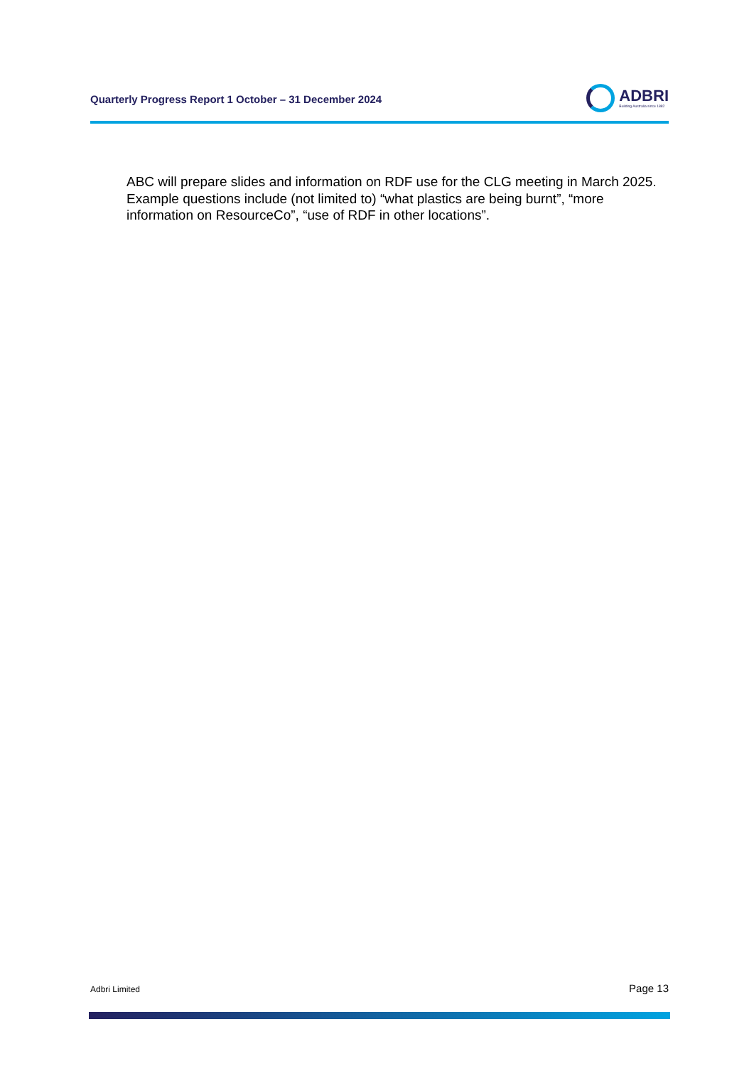Quarterly Progress Report 1 October – 31 December 2024
ADBRI
Building Australia since 1882
ABC will prepare slides and information on RDF use for the CLG meeting in March 2025. Example questions include (not limited to) “what plastics are being burnt”, “more information on ResourceCo”, “use of RDF in other locations”.
Adbri Limited Page 13